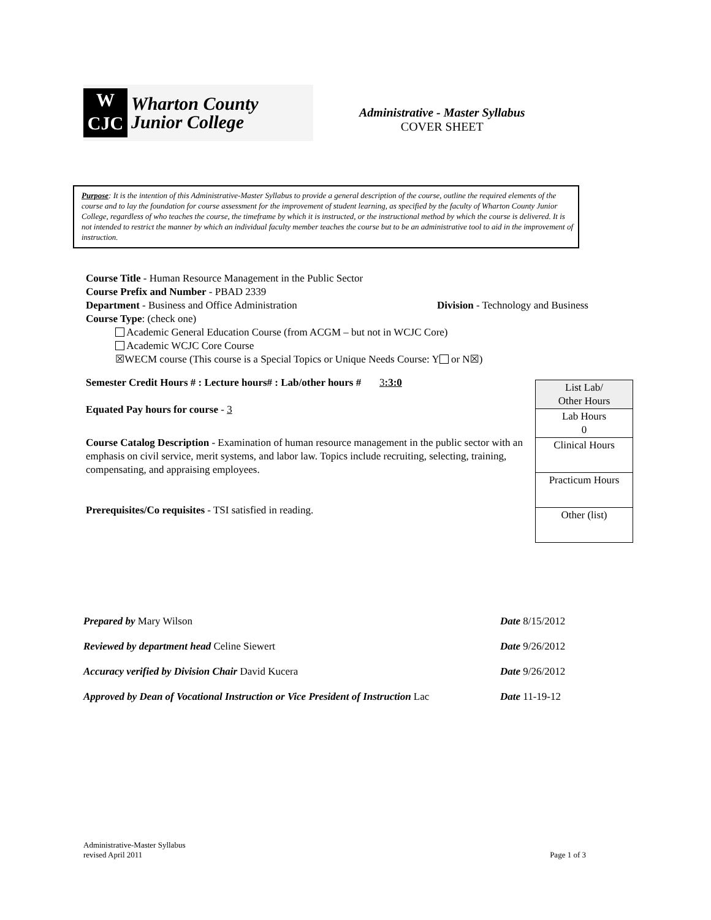W
CJC
Wharton County
Junior College
Administrative - Master Syllabus
COVER SHEET
Purpose: It is the intention of this Administrative-Master Syllabus to provide a general description of the course, outline the required elements of the course and to lay the foundation for course assessment for the improvement of student learning, as specified by the faculty of Wharton County Junior College, regardless of who teaches the course, the timeframe by which it is instructed, or the instructional method by which the course is delivered. It is not intended to restrict the manner by which an individual faculty member teaches the course but to be an administrative tool to aid in the improvement of instruction.
Course Title - Human Resource Management in the Public Sector
Course Prefix and Number - PBAD 2339
Department - Business and Office Administration Division - Technology and Business
Course Type: (check one)
Academic General Education Course (from ACGM – but not in WCJC Core)
Academic WCJC Core Course
☒WECM course (This course is a Special Topics or Unique Needs Course: Y or N☒)
Semester Credit Hours # : Lecture hours# : Lab/other hours # 3:3:0
Equated Pay hours for course - 3
Course Catalog Description - Examination of human resource management in the public sector with an emphasis on civil service, merit systems, and labor law. Topics include recruiting, selecting, training, compensating, and appraising employees.
Prerequisites/Co requisites - TSI satisfied in reading.
| List Lab/ Other Hours |
| Lab Hours 0 |
| Clinical Hours |
| Practicum Hours |
| Other (list) |
Prepared by Mary Wilson Date 8/15/2012
Reviewed by department head Celine Siewert Date 9/26/2012
Accuracy verified by Division Chair David Kucera Date 9/26/2012
Approved by Dean of Vocational Instruction or Vice President of Instruction Lac Date 11-19-12
Administrative-Master Syllabus
revised April 2011 Page 1 of 3